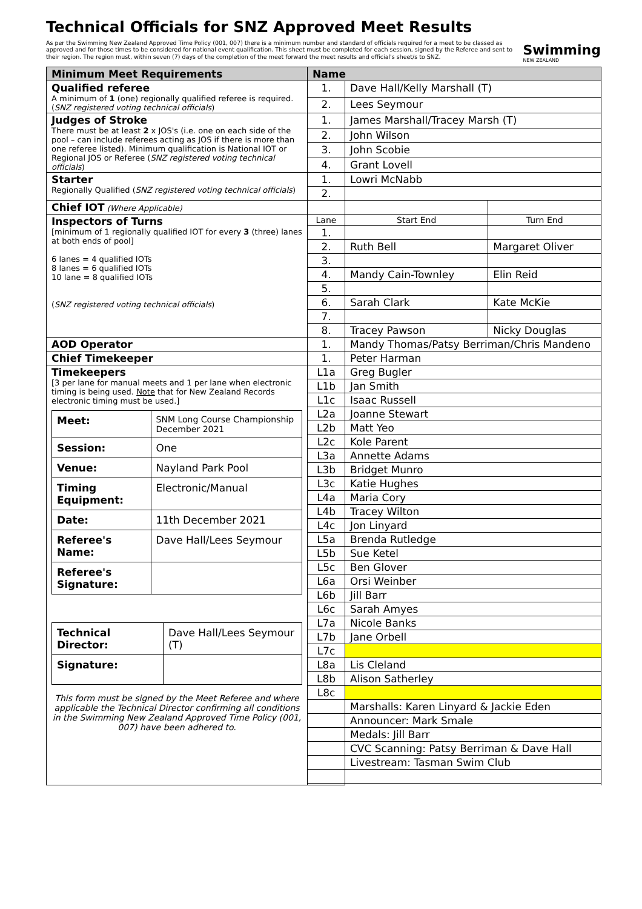Technical Officials for SNZ Approved Meet Results
As per the Swimming New Zealand Approved Time Policy (001, 007) there is a minimum number and standard of officials required for a meet to be classed as approved and for those times to be considered for national event qualification. This sheet must be completed for each session, signed by the Referee and sent to their region. The region must, within seven (7) days of the completion of the meet forward the meet results and official's sheet/s to SNZ.
Swimming
NEW ZEALAND
| Minimum Meet Requirements | Name | | |
| --- | --- | --- | --- |
| Qualified referee A minimum of 1 (one) regionally qualified referee is required. ( SNZ registered voting technical officials ) | 1. | Dave Hall/Kelly Marshall (T) | |
| | 2. | Lees Seymour | |
| Judges of Stroke There must be at least 2 x JOS's (i.e. one on each side of the pool – can include referees acting as JOS if there is more than one referee listed). Minimum qualification is National IOT or Regional JOS or Referee ( SNZ registered voting technical officials ) | 1. | James Marshall/Tracey Marsh (T) | |
| | 2. | John Wilson | |
| | 3. | John Scobie | |
| | 4. | Grant Lovell | |
| Starter Regionally Qualified ( SNZ registered voting technical officials ) | 1. | Lowri McNabb | |
| | 2. | | |
| Chief IOT (Where Applicable) | | | |
| Inspectors of Turns [minimum of 1 regionally qualified IOT for every 3 (three) lanes at both ends of pool] 6 lanes = 4 qualified IOTs 8 lanes = 6 qualified IOTs 10 lane = 8 qualified IOTs ( SNZ registered voting technical officials ) | Lane | Start End | Turn End |
| | 1. | | |
| | 2. | Ruth Bell | Margaret Oliver |
| | 3. | | |
| | 4. | Mandy Cain-Townley | Elin Reid |
| | 5. | | |
| | 6. | Sarah Clark | Kate McKie |
| | 7. | | |
| | 8. | Tracey Pawson | Nicky Douglas |
| AOD Operator | 1. | Mandy Thomas/Patsy Berriman/Chris Mandeno | |
| Chief Timekeeper | 1. | Peter Harman | |
| Timekeepers [3 per lane for manual meets and 1 per lane when electronic timing is being used. Note that for New Zealand Records electronic timing must be used.] / Meet: / SNM Long Course Championship December 2021 / / Session: / One / / Venue: / Nayland Park Pool / / Timing Equipment: / Electronic/Manual / / Date: / 11th December 2021 / / Referee's Name: / Dave Hall/Lees Seymour / / Referee's Signature: / / / Technical Director: / Dave Hall/Lees Seymour (T) / / Signature: / / This form must be signed by the Meet Referee and where applicable the Technical Director confirming all conditions in the Swimming New Zealand Approved Time Policy (001, 007) have been adhered to. | L1a | Greg Bugler | |
| | L1b | Jan Smith | |
| | L1c | Isaac Russell | |
| | L2a | Joanne Stewart | |
| | L2b | Matt Yeo | |
| | L2c | Kole Parent | |
| | L3a | Annette Adams | |
| | L3b | Bridget Munro | |
| | L3c | Katie Hughes | |
| | L4a | Maria Cory | |
| | L4b | Tracey Wilton | |
| | L4c | Jon Linyard | |
| | L5a | Brenda Rutledge | |
| | L5b | Sue Ketel | |
| | L5c | Ben Glover | |
| | L6a | Orsi Weinber | |
| | L6b | Jill Barr | |
| | L6c | Sarah Amyes | |
| | L7a | Nicole Banks | |
| | L7b | Jane Orbell | |
| | L7c | | |
| | L8a | Lis Cleland | |
| | L8b | Alison Satherley | |
| | L8c | | |
| | | Marshalls: Karen Linyard & Jackie Eden | |
| | | Announcer: Mark Smale | |
| | | Medals: Jill Barr | |
| | | CVC Scanning: Patsy Berriman & Dave Hall | |
| | | Livestream: Tasman Swim Club | |